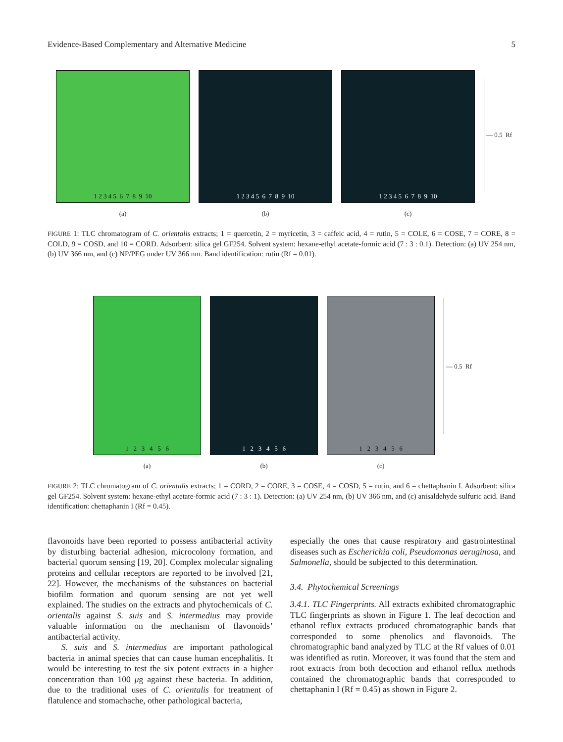Evidence-Based Complementary and Alternative Medicine 5
1 2 3 4 5 6 7 8 9 10
(a)
1 2 3 4 5 6 7 8 9 10
(b)
1 2 3 4 5 6 7 8 9 10
(c)
— 0.5 Rf
FIGURE 1: TLC chromatogram of C. orientalis extracts; 1 = quercetin, 2 = myricetin, 3 = caffeic acid, 4 = rutin, 5 = COLE, 6 = COSE, 7 = CORE, 8 = COLD, 9 = COSD, and 10 = CORD. Adsorbent: silica gel GF254. Solvent system: hexane-ethyl acetate-formic acid (7 : 3 : 0.1). Detection: (a) UV 254 nm, (b) UV 366 nm, and (c) NP/PEG under UV 366 nm. Band identification: rutin (Rf = 0.01).
1 2 3 4 5 6
(a)
1 2 3 4 5 6
(b)
1 2 3 4 5 6
(c)
— 0.5 Rf
FIGURE 2: TLC chromatogram of C. orientalis extracts; 1 = CORD, 2 = CORE, 3 = COSE, 4 = COSD, 5 = rutin, and 6 = chettaphanin I. Adsorbent: silica gel GF254. Solvent system: hexane-ethyl acetate-formic acid (7 : 3 : 1). Detection: (a) UV 254 nm, (b) UV 366 nm, and (c) anisaldehyde sulfuric acid. Band identification: chettaphanin I (Rf = 0.45).
flavonoids have been reported to possess antibacterial activity by disturbing bacterial adhesion, microcolony formation, and bacterial quorum sensing [19, 20]. Complex molecular signaling proteins and cellular receptors are reported to be involved [21, 22]. However, the mechanisms of the substances on bacterial biofilm formation and quorum sensing are not yet well explained. The studies on the extracts and phytochemicals of C. orientalis against S. suis and S. intermedius may provide valuable information on the mechanism of flavonoids’ antibacterial activity.
S. suis and S. intermedius are important pathological bacteria in animal species that can cause human encephalitis. It would be interesting to test the six potent extracts in a higher concentration than 100 μg against these bacteria. In addition, due to the traditional uses of C. orientalis for treatment of flatulence and stomachache, other pathological bacteria,
especially the ones that cause respiratory and gastrointestinal diseases such as Escherichia coli, Pseudomonas aeruginosa, and Salmonella, should be subjected to this determination.
3.4. Phytochemical Screenings
3.4.1. TLC Fingerprints. All extracts exhibited chromatographic TLC fingerprints as shown in Figure 1. The leaf decoction and ethanol reflux extracts produced chromatographic bands that corresponded to some phenolics and flavonoids. The chromatographic band analyzed by TLC at the Rf values of 0.01 was identified as rutin. Moreover, it was found that the stem and root extracts from both decoction and ethanol reflux methods contained the chromatographic bands that corresponded to chettaphanin I (Rf = 0.45) as shown in Figure 2.